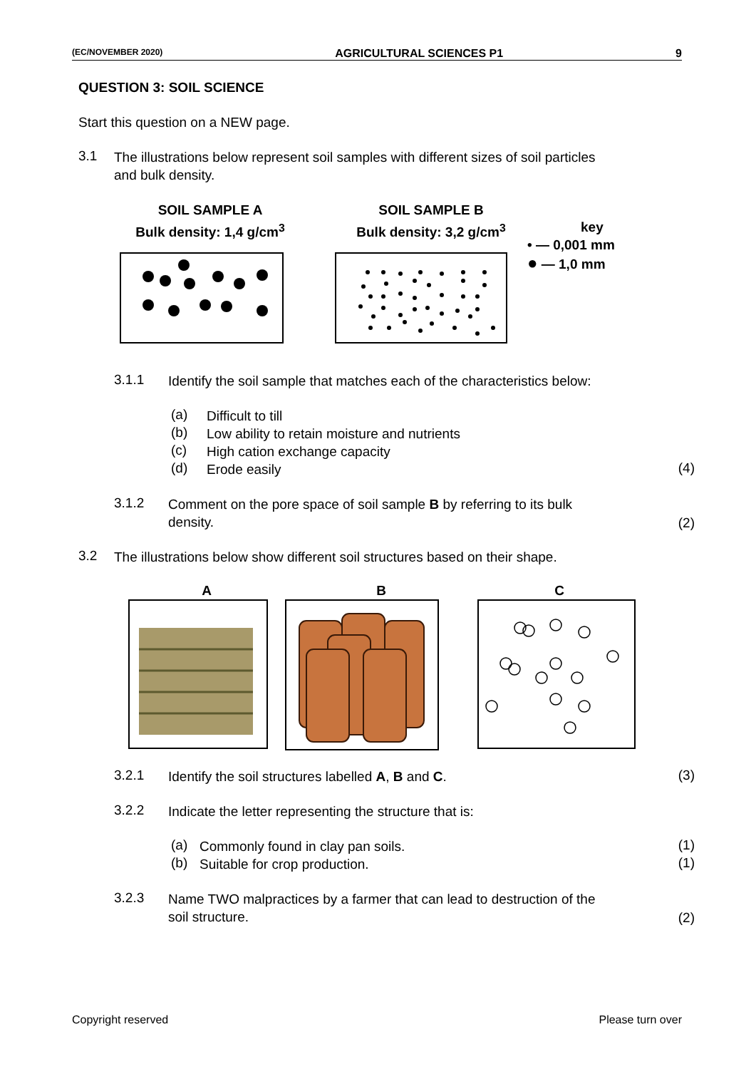(EC/NOVEMBER 2020) AGRICULTURAL SCIENCES P1 9
QUESTION 3: SOIL SCIENCE
Start this question on a NEW page.
3.1
The illustrations below represent soil samples with different sizes of soil particles
and bulk density.
SOIL SAMPLE A
Bulk density: 1,4 g/cm<sup>3</sup>
SOIL SAMPLE B
Bulk density: 3,2 g/cm<sup>3</sup>
key
• — 0,001 mm
● — 1,0 mm
3.1.1
Identify the soil sample that matches each of the characteristics below:
(a)
Difficult to till
(b)
Low ability to retain moisture and nutrients
(c)
High cation exchange capacity
(d)
Erode easily
(4)
3.1.2
Comment on the pore space of soil sample B by referring to its bulk
density.
(2)
3.2
The illustrations below show different soil structures based on their shape.
A B C
3.2.1
Identify the soil structures labelled A, B and C.
(3)
3.2.2
Indicate the letter representing the structure that is:
(a)
Commonly found in clay pan soils.
(1)
(b)
Suitable for crop production.
(1)
3.2.3
Name TWO malpractices by a farmer that can lead to destruction of the
soil structure.
(2)
Copyright reserved Please turn over